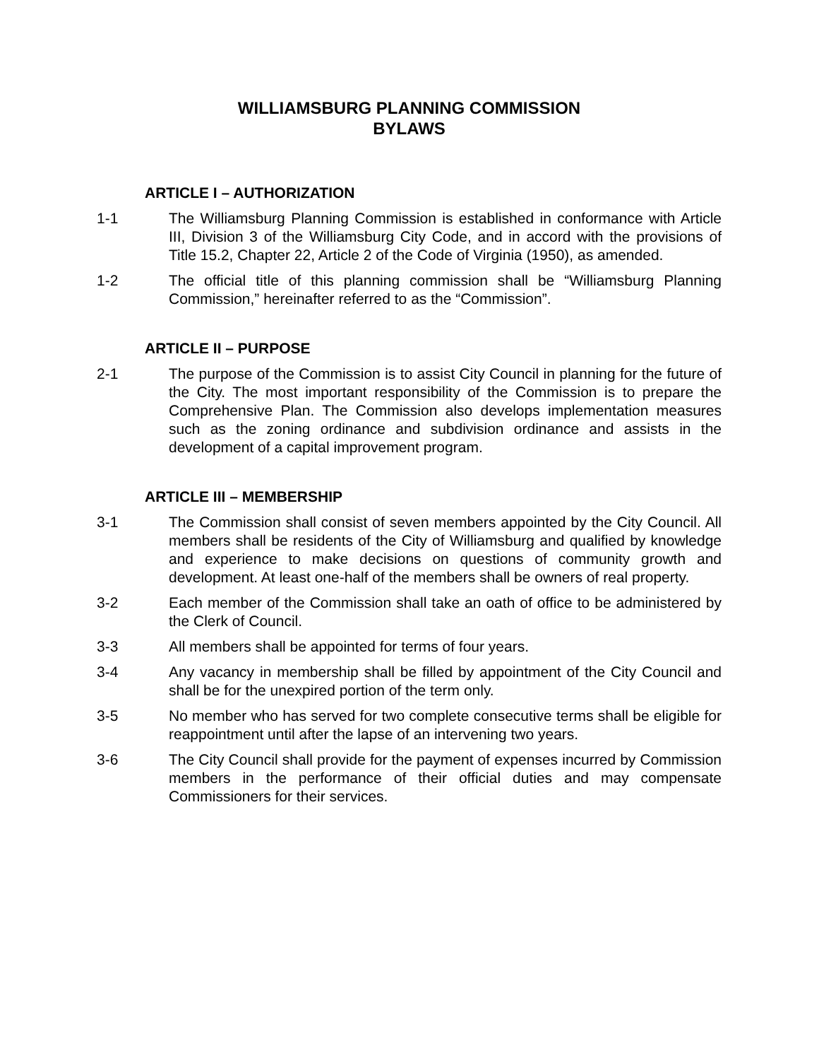WILLIAMSBURG PLANNING COMMISSION
BYLAWS
ARTICLE I – AUTHORIZATION
1-1 The Williamsburg Planning Commission is established in conformance with Article III, Division 3 of the Williamsburg City Code, and in accord with the provisions of Title 15.2, Chapter 22, Article 2 of the Code of Virginia (1950), as amended.
1-2 The official title of this planning commission shall be “Williamsburg Planning Commission,” hereinafter referred to as the “Commission”.
ARTICLE II – PURPOSE
2-1 The purpose of the Commission is to assist City Council in planning for the future of the City. The most important responsibility of the Commission is to prepare the Comprehensive Plan. The Commission also develops implementation measures such as the zoning ordinance and subdivision ordinance and assists in the development of a capital improvement program.
ARTICLE III – MEMBERSHIP
3-1 The Commission shall consist of seven members appointed by the City Council. All members shall be residents of the City of Williamsburg and qualified by knowledge and experience to make decisions on questions of community growth and development. At least one-half of the members shall be owners of real property.
3-2 Each member of the Commission shall take an oath of office to be administered by the Clerk of Council.
3-3 All members shall be appointed for terms of four years.
3-4 Any vacancy in membership shall be filled by appointment of the City Council and shall be for the unexpired portion of the term only.
3-5 No member who has served for two complete consecutive terms shall be eligible for reappointment until after the lapse of an intervening two years.
3-6 The City Council shall provide for the payment of expenses incurred by Commission members in the performance of their official duties and may compensate Commissioners for their services.